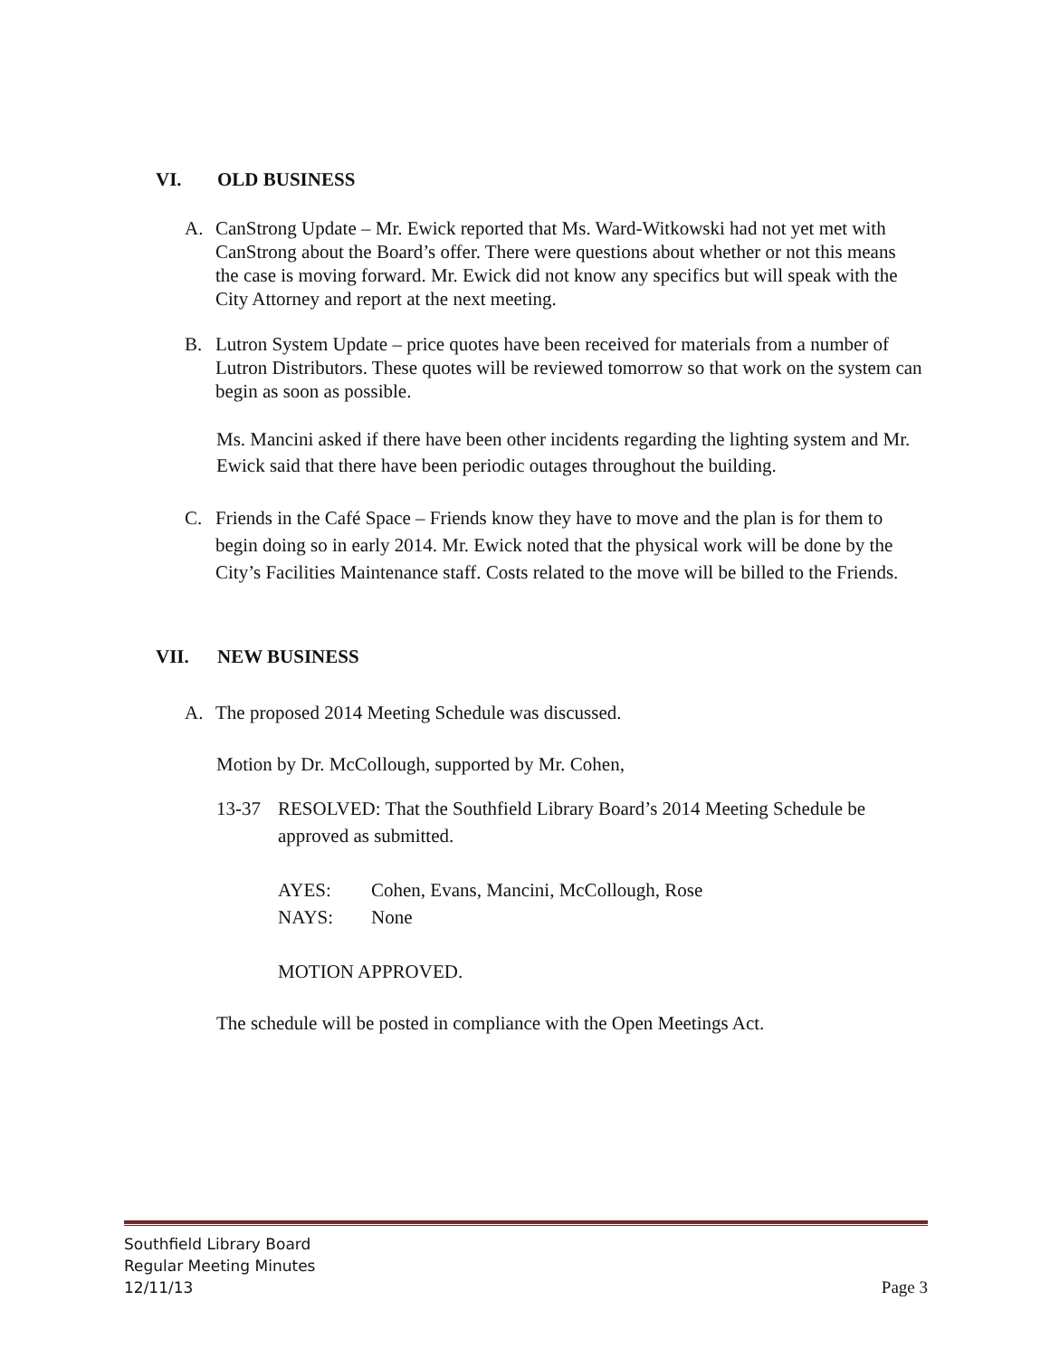VI. OLD BUSINESS
A. CanStrong Update – Mr. Ewick reported that Ms. Ward-Witkowski had not yet met with CanStrong about the Board’s offer. There were questions about whether or not this means the case is moving forward. Mr. Ewick did not know any specifics but will speak with the City Attorney and report at the next meeting.
B. Lutron System Update – price quotes have been received for materials from a number of Lutron Distributors. These quotes will be reviewed tomorrow so that work on the system can begin as soon as possible.
Ms. Mancini asked if there have been other incidents regarding the lighting system and Mr. Ewick said that there have been periodic outages throughout the building.
C. Friends in the Café Space – Friends know they have to move and the plan is for them to begin doing so in early 2014. Mr. Ewick noted that the physical work will be done by the City’s Facilities Maintenance staff. Costs related to the move will be billed to the Friends.
VII. NEW BUSINESS
A. The proposed 2014 Meeting Schedule was discussed.
Motion by Dr. McCollough, supported by Mr. Cohen,
13-37 RESOLVED: That the Southfield Library Board’s 2014 Meeting Schedule be approved as submitted.
AYES: Cohen, Evans, Mancini, McCollough, Rose
NAYS: None
MOTION APPROVED.
The schedule will be posted in compliance with the Open Meetings Act.
Southfield Library Board
Regular Meeting Minutes
12/11/13
Page 3